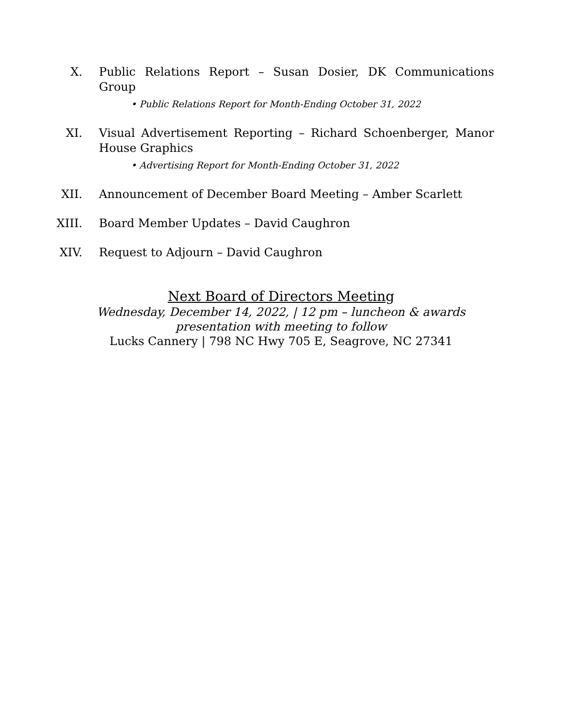X. Public Relations Report – Susan Dosier, DK Communications Group
• Public Relations Report for Month-Ending October 31, 2022
XI. Visual Advertisement Reporting – Richard Schoenberger, Manor House Graphics
• Advertising Report for Month-Ending October 31, 2022
XII. Announcement of December Board Meeting – Amber Scarlett
XIII. Board Member Updates – David Caughron
XIV. Request to Adjourn – David Caughron
Next Board of Directors Meeting
Wednesday, December 14, 2022, | 12 pm – luncheon & awards
presentation with meeting to follow
Lucks Cannery | 798 NC Hwy 705 E, Seagrove, NC 27341